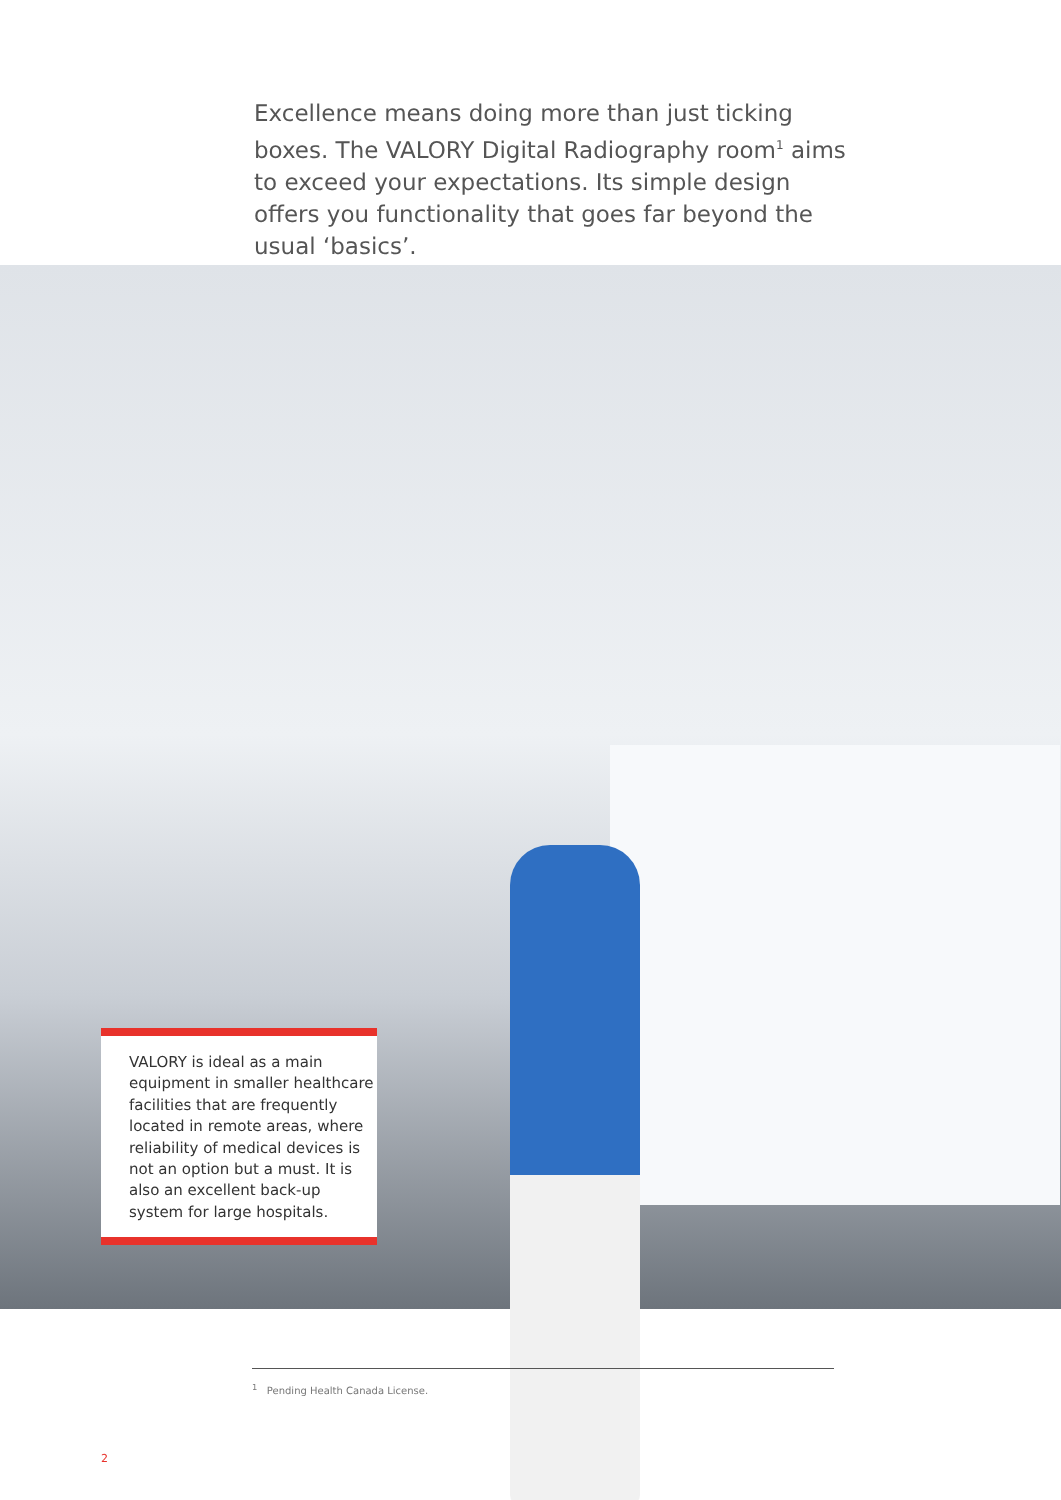Excellence means doing more than just ticking boxes. The VALORY Digital Radiography room<sup>1</sup> aims to exceed your expectations. Its simple design offers you functionality that goes far beyond the usual ‘basics’.
VALORY is ideal as a main equipment in smaller healthcare facilities that are frequently located in remote areas, where reliability of medical devices is not an option but a must. It is also an excellent back-up system for large hospitals.
<sup>1</sup> Pending Health Canada License.
2